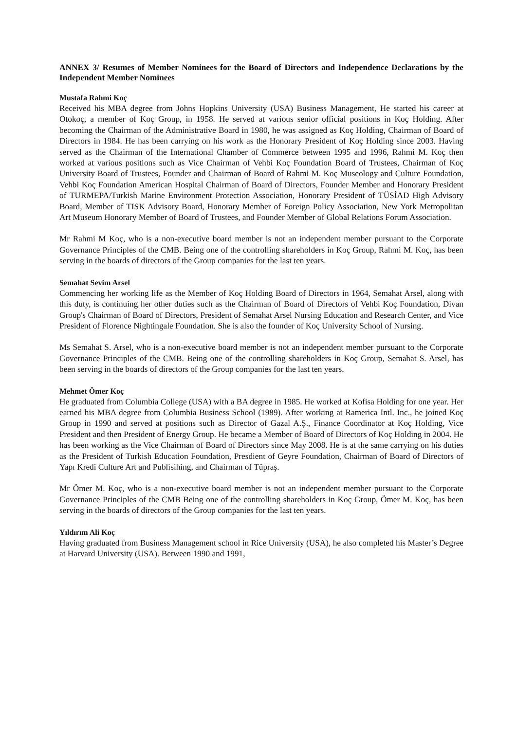ANNEX 3/ Resumes of Member Nominees for the Board of Directors and Independence Declarations by the Independent Member Nominees
Mustafa Rahmi Koç
Received his MBA degree from Johns Hopkins University (USA) Business Management, He started his career at Otokoç, a member of Koç Group, in 1958. He served at various senior official positions in Koç Holding. After becoming the Chairman of the Administrative Board in 1980, he was assigned as Koç Holding, Chairman of Board of Directors in 1984. He has been carrying on his work as the Honorary President of Koç Holding since 2003. Having served as the Chairman of the International Chamber of Commerce between 1995 and 1996, Rahmi M. Koç then worked at various positions such as Vice Chairman of Vehbi Koç Foundation Board of Trustees, Chairman of Koç University Board of Trustees, Founder and Chairman of Board of Rahmi M. Koç Museology and Culture Foundation, Vehbi Koç Foundation American Hospital Chairman of Board of Directors, Founder Member and Honorary President of TURMEPA/Turkish Marine Environment Protection Association, Honorary President of TÜSİAD High Advisory Board, Member of TISK Advisory Board, Honorary Member of Foreign Policy Association, New York Metropolitan Art Museum Honorary Member of Board of Trustees, and Founder Member of Global Relations Forum Association.
Mr Rahmi M Koç, who is a non-executive board member is not an independent member pursuant to the Corporate Governance Principles of the CMB. Being one of the controlling shareholders in Koç Group, Rahmi M. Koç, has been serving in the boards of directors of the Group companies for the last ten years.
Semahat Sevim Arsel
Commencing her working life as the Member of Koç Holding Board of Directors in 1964, Semahat Arsel, along with this duty, is continuing her other duties such as the Chairman of Board of Directors of Vehbi Koç Foundation, Divan Group's Chairman of Board of Directors, President of Semahat Arsel Nursing Education and Research Center, and Vice President of Florence Nightingale Foundation. She is also the founder of Koç University School of Nursing.
Ms Semahat S. Arsel, who is a non-executive board member is not an independent member pursuant to the Corporate Governance Principles of the CMB. Being one of the controlling shareholders in Koç Group, Semahat S. Arsel, has been serving in the boards of directors of the Group companies for the last ten years.
Mehmet Ömer Koç
He graduated from Columbia College (USA) with a BA degree in 1985. He worked at Kofisa Holding for one year. Her earned his MBA degree from Columbia Business School (1989). After working at Ramerica Intl. Inc., he joined Koç Group in 1990 and served at positions such as Director of Gazal A.Ş., Finance Coordinator at Koç Holding, Vice President and then President of Energy Group. He became a Member of Board of Directors of Koç Holding in 2004. He has been working as the Vice Chairman of Board of Directors since May 2008. He is at the same carrying on his duties as the President of Turkish Education Foundation, Presdient of Geyre Foundation, Chairman of Board of Directors of Yapı Kredi Culture Art and Publisihing, and Chairman of Tüpraş.
Mr Ömer M. Koç, who is a non-executive board member is not an independent member pursuant to the Corporate Governance Principles of the CMB Being one of the controlling shareholders in Koç Group, Ömer M. Koç, has been serving in the boards of directors of the Group companies for the last ten years.
Yıldırım Ali Koç
Having graduated from Business Management school in Rice University (USA), he also completed his Master’s Degree at Harvard University (USA). Between 1990 and 1991,